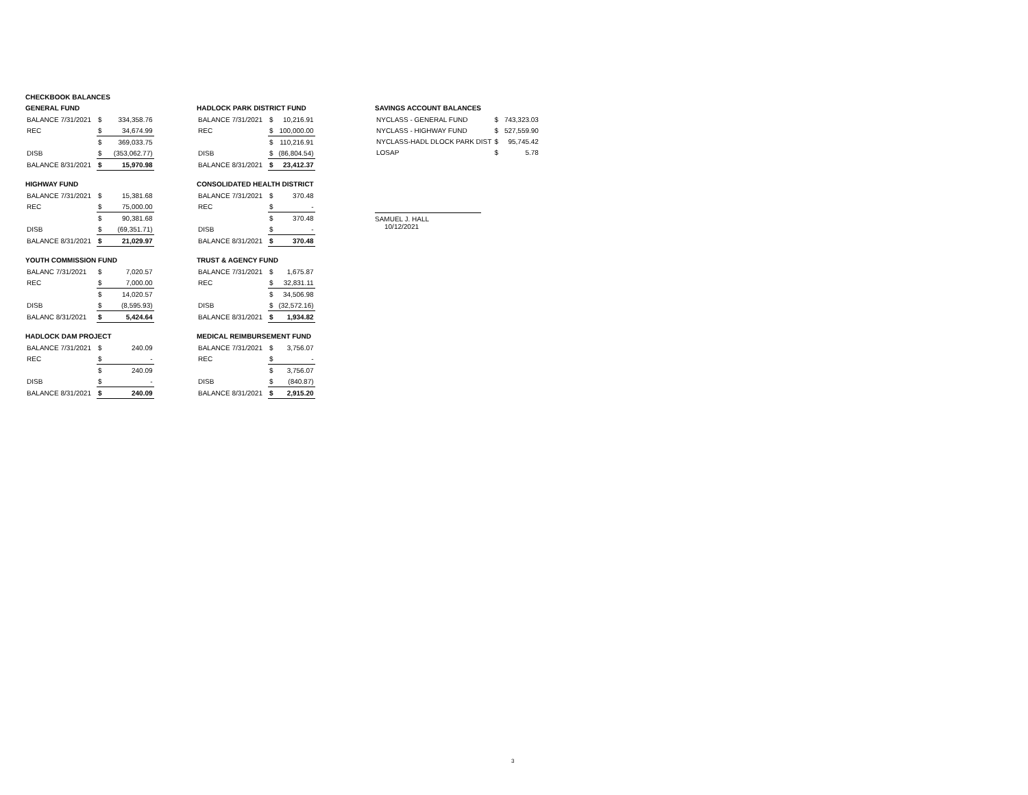CHECKBOOK BALANCES
GENERAL FUND
| BALANCE 7/31/2021 | $ | 334,358.76 |
| REC | $ | 34,674.99 |
| | $ | 369,033.75 |
| DISB | $ | (353,062.77) |
| BALANCE 8/31/2021 | $ | 15,970.98 |
HIGHWAY FUND
| BALANCE 7/31/2021 | $ | 15,381.68 |
| REC | $ | 75,000.00 |
| | $ | 90,381.68 |
| DISB | $ | (69,351.71) |
| BALANCE 8/31/2021 | $ | 21,029.97 |
YOUTH COMMISSION FUND
| BALANC 7/31/2021 | $ | 7,020.57 |
| REC | $ | 7,000.00 |
| | $ | 14,020.57 |
| DISB | $ | (8,595.93) |
| BALANC 8/31/2021 | $ | 5,424.64 |
HADLOCK DAM PROJECT
| BALANCE 7/31/2021 | $ | 240.09 |
| REC | $ | - |
| | $ | 240.09 |
| DISB | $ | - |
| BALANCE 8/31/2021 | $ | 240.09 |
HADLOCK PARK DISTRICT FUND
| BALANCE 7/31/2021 | $ | 10,216.91 |
| REC | $ | 100,000.00 |
| | $ | 110,216.91 |
| DISB | $ | (86,804.54) |
| BALANCE 8/31/2021 | $ | 23,412.37 |
CONSOLIDATED HEALTH DISTRICT
| BALANCE 7/31/2021 | $ | 370.48 |
| REC | $ | - |
| | $ | 370.48 |
| DISB | $ | - |
| BALANCE 8/31/2021 | $ | 370.48 |
TRUST & AGENCY FUND
| BALANCE 7/31/2021 | $ | 1,675.87 |
| REC | $ | 32,831.11 |
| | $ | 34,506.98 |
| DISB | $ | (32,572.16) |
| BALANCE 8/31/2021 | $ | 1,934.82 |
MEDICAL REIMBURSEMENT FUND
| BALANCE 7/31/2021 | $ | 3,756.07 |
| REC | $ | - |
| | $ | 3,756.07 |
| DISB | $ | (840.87) |
| BALANCE 8/31/2021 | $ | 2,915.20 |
SAVINGS ACCOUNT BALANCES
| NYCLASS - GENERAL FUND | $ | 743,323.03 |
| NYCLASS - HIGHWAY FUND | $ | 527,559.90 |
| NYCLASS-HADL DLOCK PARK DIST | $ | 95,745.42 |
| LOSAP | $ | 5.78 |
SAMUEL J. HALL
10/12/2021
3